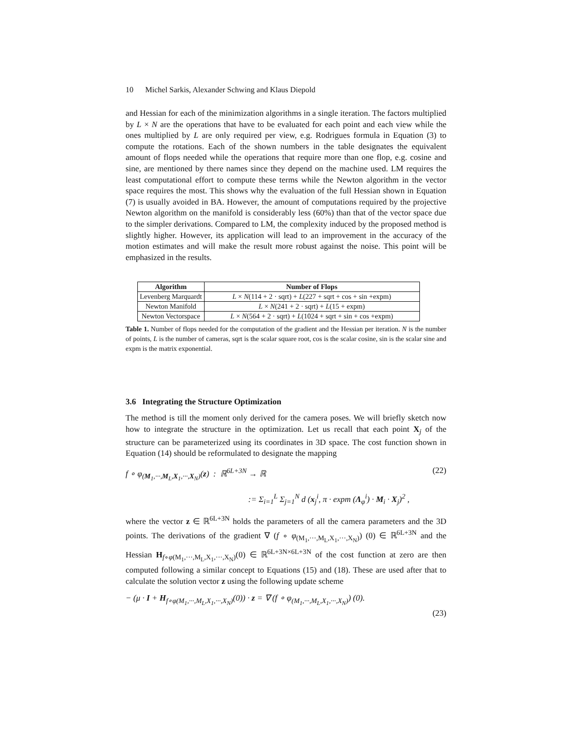10 Michel Sarkis, Alexander Schwing and Klaus Diepold
and Hessian for each of the minimization algorithms in a single iteration. The factors multiplied by L × N are the operations that have to be evaluated for each point and each view while the ones multiplied by L are only required per view, e.g. Rodrigues formula in Equation (3) to compute the rotations. Each of the shown numbers in the table designates the equivalent amount of flops needed while the operations that require more than one flop, e.g. cosine and sine, are mentioned by there names since they depend on the machine used. LM requires the least computational effort to compute these terms while the Newton algorithm in the vector space requires the most. This shows why the evaluation of the full Hessian shown in Equation (7) is usually avoided in BA. However, the amount of computations required by the projective Newton algorithm on the manifold is considerably less (60%) than that of the vector space due to the simpler derivations. Compared to LM, the complexity induced by the proposed method is slightly higher. However, its application will lead to an improvement in the accuracy of the motion estimates and will make the result more robust against the noise. This point will be emphasized in the results.
| Algorithm | Number of Flops |
| --- | --- |
| Levenberg Marquardt | L × N (114 + 2 · sqrt) + L (227 + sqrt + cos + sin +expm) |
| Newton Manifold | L × N (241 + 2 · sqrt) + L (15 + expm) |
| Newton Vectorspace | L × N (564 + 2 · sqrt) + L (1024 + sqrt + sin + cos +expm) |
Table 1. Number of flops needed for the computation of the gradient and the Hessian per iteration. N is the number of points, L is the number of cameras, sqrt is the scalar square root, cos is the scalar cosine, sin is the scalar sine and expm is the matrix exponential.
3.6 Integrating the Structure Optimization
The method is till the moment only derived for the camera poses. We will briefly sketch now how to integrate the structure in the optimization. Let us recall that each point X<sub>j</sub> of the structure can be parameterized using its coordinates in 3D space. The cost function shown in Equation (14) should be reformulated to designate the mapping
f ∘ φ<sub>(M<sub>1</sub>,···,M<sub>L</sub>,X<sub>1</sub>,···,X<sub>N</sub>)</sub>(z) : ℝ<sup>6L+3N</sup> → ℝ (22)
:= Σ<sub>i=1</sub><sup>L</sup> Σ<sub>j=1</sub><sup>N</sup> d (x<sub>j</sub><sup>i</sup>, π · expm (Λ<sub>φ</sub><sup>i</sup>) · M<sub>i</sub> · X<sub>j</sub>)<sup>2</sup> ,
where the vector z ∈ ℝ<sup>6L+3N</sup> holds the parameters of all the camera parameters and the 3D points. The derivations of the gradient ∇ (f ∘ φ<sub>(M<sub>1</sub>,···,M<sub>L</sub>,X<sub>1</sub>,···,X<sub>N</sub>)</sub>) (0) ∈ ℝ<sup>6L+3N</sup> and the Hessian H<sub>f∘φ(M<sub>1</sub>,···,M<sub>L</sub>,X<sub>1</sub>,···,X<sub>N</sub>)</sub>(0) ∈ ℝ<sup>6L+3N×6L+3N</sup> of the cost function at zero are then computed following a similar concept to Equations (15) and (18). These are used after that to calculate the solution vector z using the following update scheme
− (μ · I + H<sub>f∘φ(M<sub>1</sub>,···,M<sub>L</sub>,X<sub>1</sub>,···,X<sub>N</sub>)</sub>(0)) · z = ∇ (f ∘ φ<sub>(M<sub>1</sub>,···,M<sub>L</sub>,X<sub>1</sub>,···,X<sub>N</sub>)</sub>) (0).
(23)